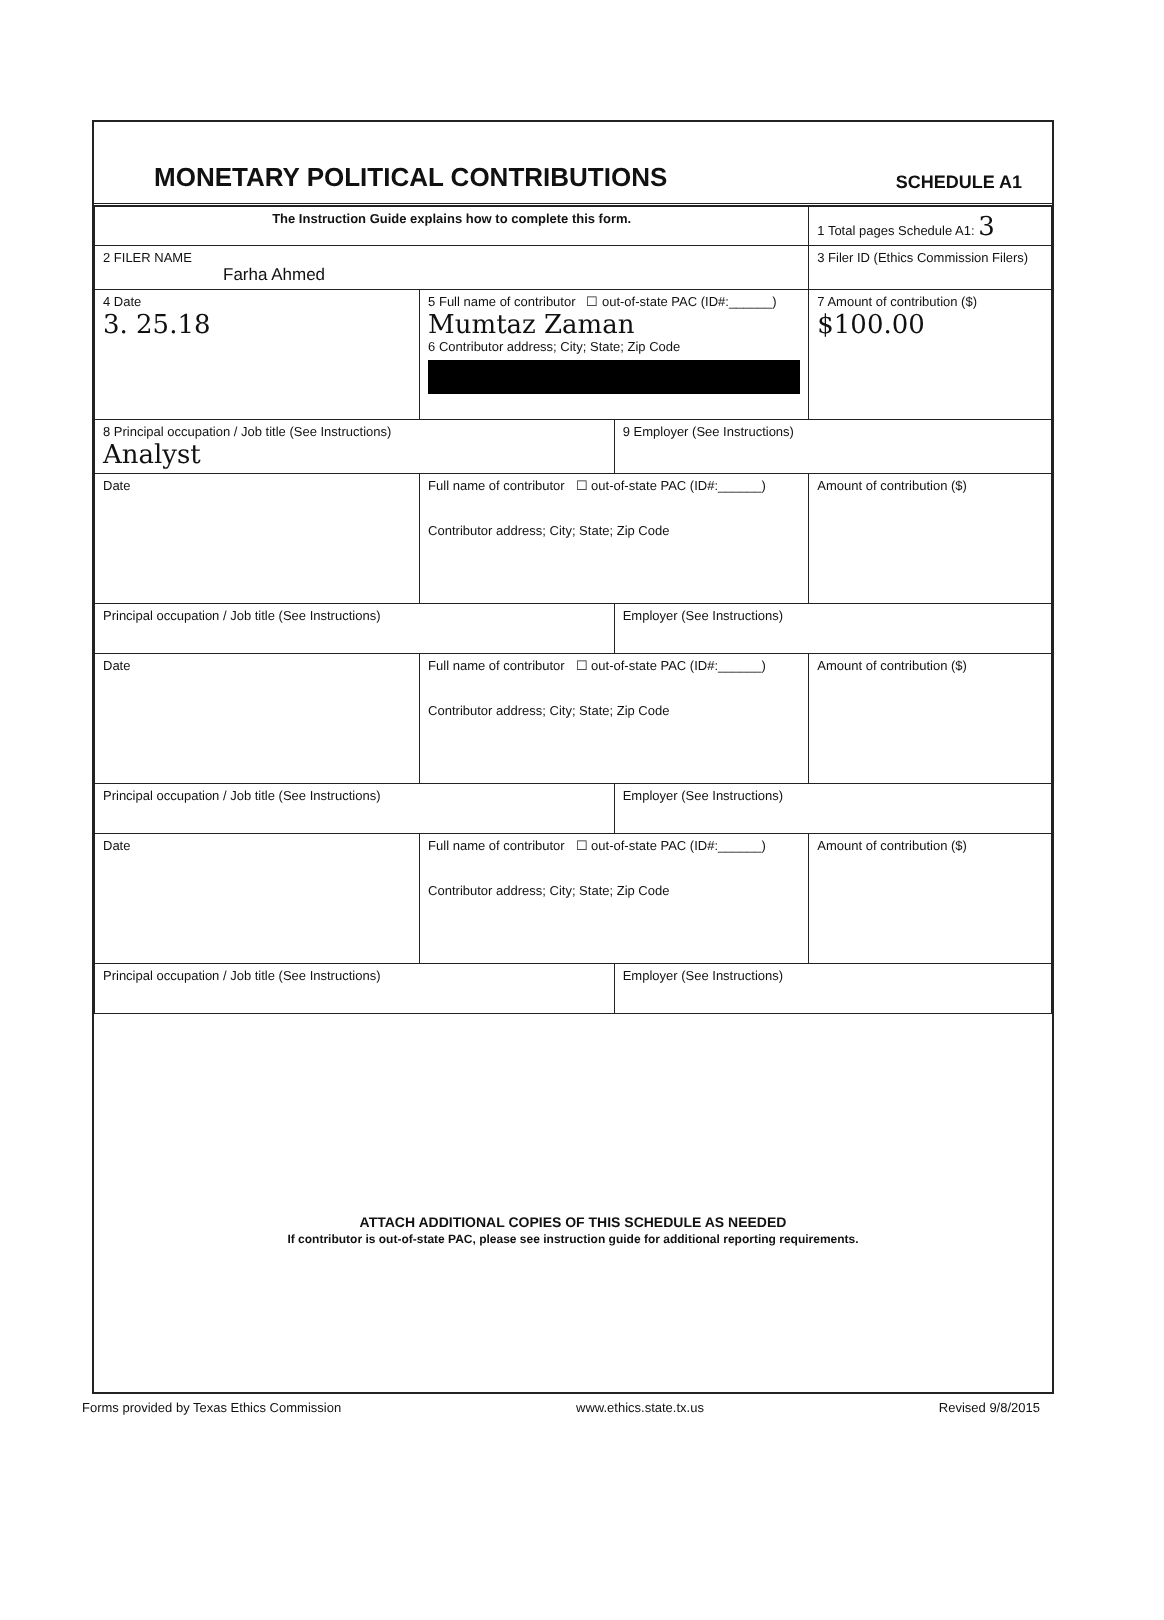MONETARY POLITICAL CONTRIBUTIONS
SCHEDULE A1
| The Instruction Guide explains how to complete this form. | | | 1 Total pages Schedule A1: 3 |
| 2 FILER NAME Farha Ahmed | | | 3 Filer ID (Ethics Commission Filers) |
| 4 Date 3. 25.18 | 5 Full name of contributor ☐ out-of-state PAC (ID#:______) Mumtaz Zaman 6 Contributor address; City; State; Zip Code | | 7 Amount of contribution ($) $100.00 |
| 8 Principal occupation / Job title (See Instructions) Analyst | | 9 Employer (See Instructions) | |
| Date | Full name of contributor ☐ out-of-state PAC (ID#:______) Contributor address; City; State; Zip Code | | Amount of contribution ($) |
| Principal occupation / Job title (See Instructions) | | Employer (See Instructions) | |
| Date | Full name of contributor ☐ out-of-state PAC (ID#:______) Contributor address; City; State; Zip Code | | Amount of contribution ($) |
| Principal occupation / Job title (See Instructions) | | Employer (See Instructions) | |
| Date | Full name of contributor ☐ out-of-state PAC (ID#:______) Contributor address; City; State; Zip Code | | Amount of contribution ($) |
| Principal occupation / Job title (See Instructions) | | Employer (See Instructions) | |
ATTACH ADDITIONAL COPIES OF THIS SCHEDULE AS NEEDED
If contributor is out-of-state PAC, please see instruction guide for additional reporting requirements.
Forms provided by Texas Ethics Commission www.ethics.state.tx.us Revised 9/8/2015